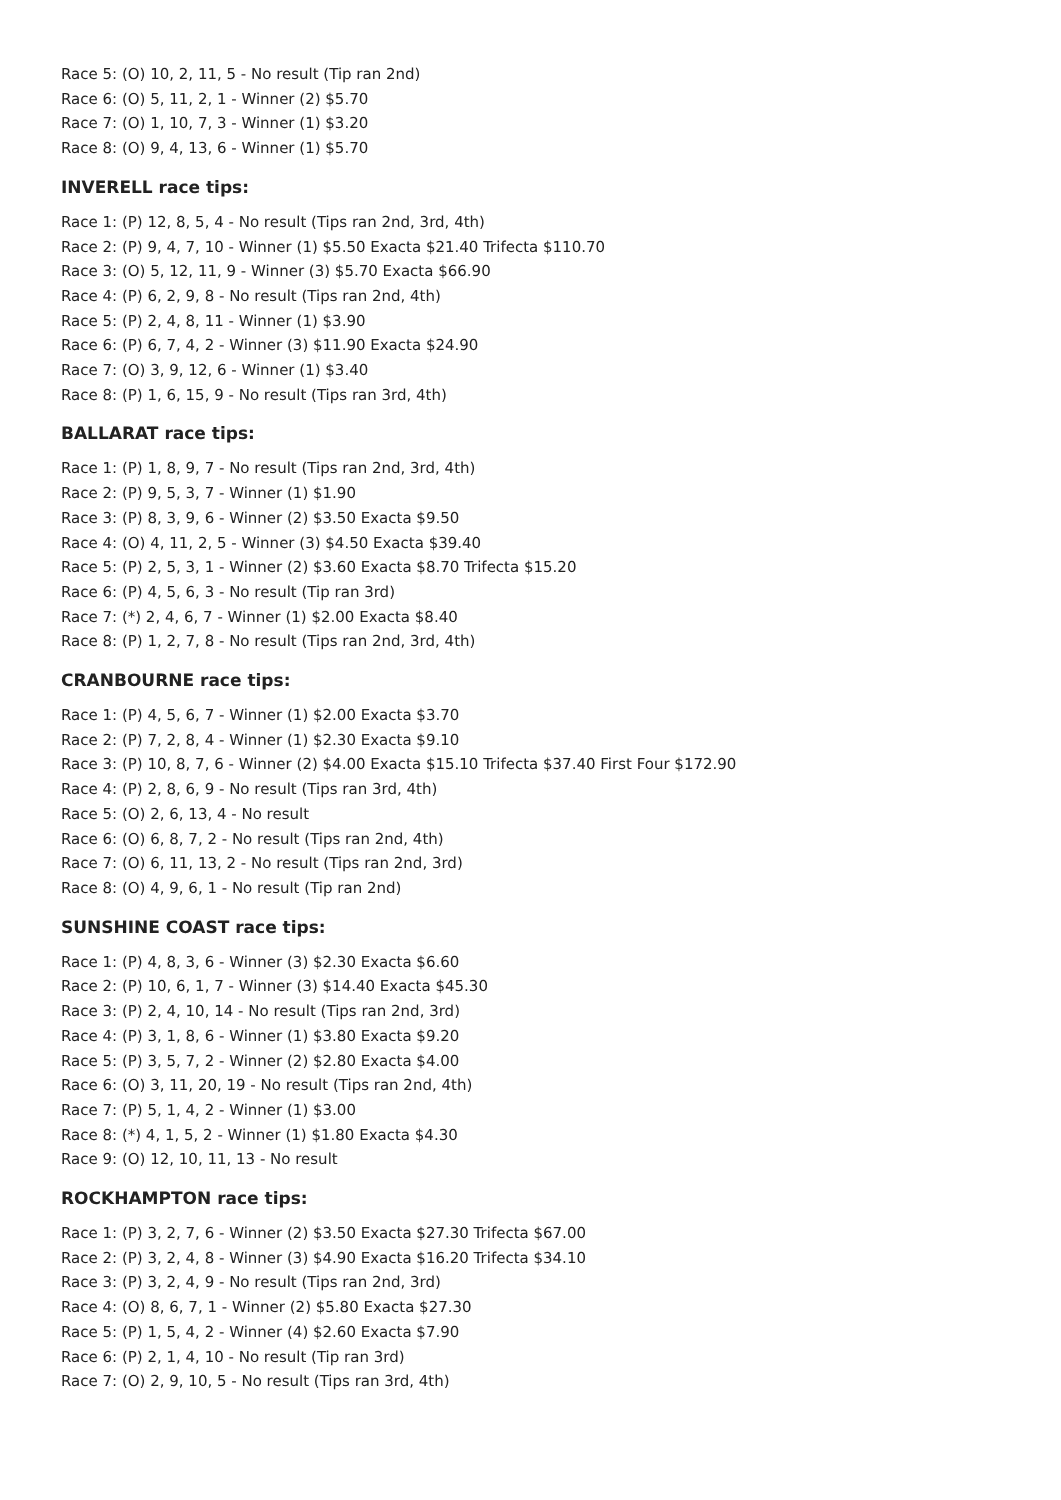Race 5: (O) 10, 2, 11, 5 - No result (Tip ran 2nd)
Race 6: (O) 5, 11, 2, 1 - Winner (2) $5.70
Race 7: (O) 1, 10, 7, 3 - Winner (1) $3.20
Race 8: (O) 9, 4, 13, 6 - Winner (1) $5.70
INVERELL race tips:
Race 1: (P) 12, 8, 5, 4 - No result (Tips ran 2nd, 3rd, 4th)
Race 2: (P) 9, 4, 7, 10 - Winner (1) $5.50 Exacta $21.40 Trifecta $110.70
Race 3: (O) 5, 12, 11, 9 - Winner (3) $5.70 Exacta $66.90
Race 4: (P) 6, 2, 9, 8 - No result (Tips ran 2nd, 4th)
Race 5: (P) 2, 4, 8, 11 - Winner (1) $3.90
Race 6: (P) 6, 7, 4, 2 - Winner (3) $11.90 Exacta $24.90
Race 7: (O) 3, 9, 12, 6 - Winner (1) $3.40
Race 8: (P) 1, 6, 15, 9 - No result (Tips ran 3rd, 4th)
BALLARAT race tips:
Race 1: (P) 1, 8, 9, 7 - No result (Tips ran 2nd, 3rd, 4th)
Race 2: (P) 9, 5, 3, 7 - Winner (1) $1.90
Race 3: (P) 8, 3, 9, 6 - Winner (2) $3.50 Exacta $9.50
Race 4: (O) 4, 11, 2, 5 - Winner (3) $4.50 Exacta $39.40
Race 5: (P) 2, 5, 3, 1 - Winner (2) $3.60 Exacta $8.70 Trifecta $15.20
Race 6: (P) 4, 5, 6, 3 - No result (Tip ran 3rd)
Race 7: (*) 2, 4, 6, 7 - Winner (1) $2.00 Exacta $8.40
Race 8: (P) 1, 2, 7, 8 - No result (Tips ran 2nd, 3rd, 4th)
CRANBOURNE race tips:
Race 1: (P) 4, 5, 6, 7 - Winner (1) $2.00 Exacta $3.70
Race 2: (P) 7, 2, 8, 4 - Winner (1) $2.30 Exacta $9.10
Race 3: (P) 10, 8, 7, 6 - Winner (2) $4.00 Exacta $15.10 Trifecta $37.40 First Four $172.90
Race 4: (P) 2, 8, 6, 9 - No result (Tips ran 3rd, 4th)
Race 5: (O) 2, 6, 13, 4 - No result
Race 6: (O) 6, 8, 7, 2 - No result (Tips ran 2nd, 4th)
Race 7: (O) 6, 11, 13, 2 - No result (Tips ran 2nd, 3rd)
Race 8: (O) 4, 9, 6, 1 - No result (Tip ran 2nd)
SUNSHINE COAST race tips:
Race 1: (P) 4, 8, 3, 6 - Winner (3) $2.30 Exacta $6.60
Race 2: (P) 10, 6, 1, 7 - Winner (3) $14.40 Exacta $45.30
Race 3: (P) 2, 4, 10, 14 - No result (Tips ran 2nd, 3rd)
Race 4: (P) 3, 1, 8, 6 - Winner (1) $3.80 Exacta $9.20
Race 5: (P) 3, 5, 7, 2 - Winner (2) $2.80 Exacta $4.00
Race 6: (O) 3, 11, 20, 19 - No result (Tips ran 2nd, 4th)
Race 7: (P) 5, 1, 4, 2 - Winner (1) $3.00
Race 8: (*) 4, 1, 5, 2 - Winner (1) $1.80 Exacta $4.30
Race 9: (O) 12, 10, 11, 13 - No result
ROCKHAMPTON race tips:
Race 1: (P) 3, 2, 7, 6 - Winner (2) $3.50 Exacta $27.30 Trifecta $67.00
Race 2: (P) 3, 2, 4, 8 - Winner (3) $4.90 Exacta $16.20 Trifecta $34.10
Race 3: (P) 3, 2, 4, 9 - No result (Tips ran 2nd, 3rd)
Race 4: (O) 8, 6, 7, 1 - Winner (2) $5.80 Exacta $27.30
Race 5: (P) 1, 5, 4, 2 - Winner (4) $2.60 Exacta $7.90
Race 6: (P) 2, 1, 4, 10 - No result (Tip ran 3rd)
Race 7: (O) 2, 9, 10, 5 - No result (Tips ran 3rd, 4th)